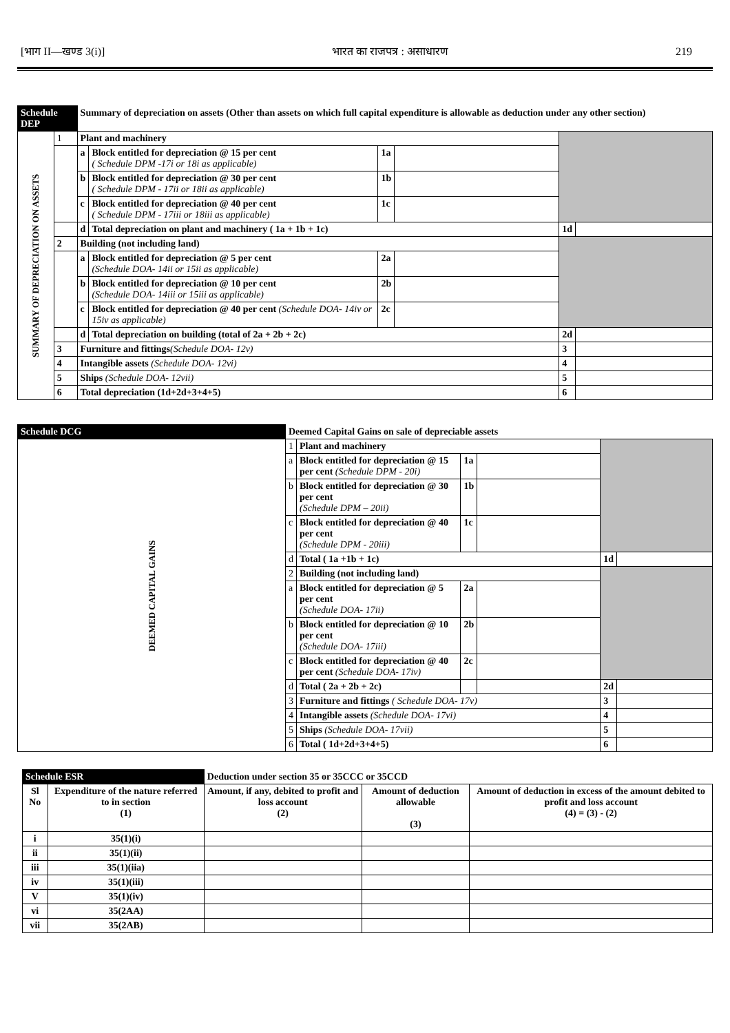[भाग II—खण्ड 3(i)] भारत का राजपत्र : असाधारण 219
| Schedule DEP | | Summary of depreciation on assets (Other than assets on which full capital expenditure is allowable as deduction under any other section) | | | | | |
| SUMMARY OF DEPRECIATION ON ASSETS | 1 | Plant and machinery | | | | | |
| | | a | Block entitled for depreciation @ 15 per cent ( Schedule DPM -17i or 18i as applicable) | 1a | | | |
| | | b | Block entitled for depreciation @ 30 per cent ( Schedule DPM - 17ii or 18ii as applicable) | 1b | | | |
| | | c | Block entitled for depreciation @ 40 per cent ( Schedule DPM - 17iii or 18iii as applicable) | 1c | | | |
| | | d | Total depreciation on plant and machinery ( 1a + 1b + 1c) | | | 1d | |
| | 2 | Building (not including land) | | | | | |
| | | a | Block entitled for depreciation @ 5 per cent (Schedule DOA- 14ii or 15ii as applicable) | 2a | | | |
| | | b | Block entitled for depreciation @ 10 per cent (Schedule DOA- 14iii or 15iii as applicable) | 2b | | | |
| | | c | Block entitled for depreciation @ 40 per cent (Schedule DOA- 14iv or 15iv as applicable) | 2c | | | |
| | | d | Total depreciation on building (total of 2a + 2b + 2c) | | | 2d | |
| | 3 | Furniture and fittings (Schedule DOA- 12v) | | | | 3 | |
| | 4 | Intangible assets (Schedule DOA- 12vi) | | | | 4 | |
| | 5 | Ships (Schedule DOA- 12vii) | | | | 5 | |
| | 6 | Total depreciation (1d+2d+3+4+5) | | | | 6 | |
| Schedule DCG | Deemed Capital Gains on sale of depreciable assets | | | | | |
| DEEMED CAPITAL GAINS | 1 | Plant and machinery | | | | |
| | a | Block entitled for depreciation @ 15 per cent (Schedule DPM - 20i) | 1a | | | |
| | b | Block entitled for depreciation @ 30 per cent (Schedule DPM – 20ii) | 1b | | | |
| | c | Block entitled for depreciation @ 40 per cent (Schedule DPM - 20iii) | 1c | | | |
| | d | Total ( 1a +1b + 1c) | | | 1d | |
| | 2 | Building (not including land) | | | | |
| | a | Block entitled for depreciation @ 5 per cent (Schedule DOA- 17ii) | 2a | | | |
| | b | Block entitled for depreciation @ 10 per cent (Schedule DOA- 17iii) | 2b | | | |
| | c | Block entitled for depreciation @ 40 per cent (Schedule DOA- 17iv) | 2c | | | |
| | d | Total ( 2a + 2b + 2c) | | | 2d | |
| | 3 | Furniture and fittings ( Schedule DOA- 17v) | | | 3 | |
| | 4 | Intangible assets (Schedule DOA- 17vi) | | | 4 | |
| | 5 | Ships (Schedule DOA- 17vii) | | | 5 | |
| | 6 | Total ( 1d+2d+3+4+5) | | | 6 | |
| Schedule ESR | | Deduction under section 35 or 35CCC or 35CCD | | |
| Sl No | Expenditure of the nature referred to in section (1) | Amount, if any, debited to profit and loss account (2) | Amount of deduction allowable (3) | Amount of deduction in excess of the amount debited to profit and loss account (4) = (3) - (2) |
| i | 35(1)(i) | | | |
| ii | 35(1)(ii) | | | |
| iii | 35(1)(iia) | | | |
| iv | 35(1)(iii) | | | |
| V | 35(1)(iv) | | | |
| vi | 35(2AA) | | | |
| vii | 35(2AB) | | | |